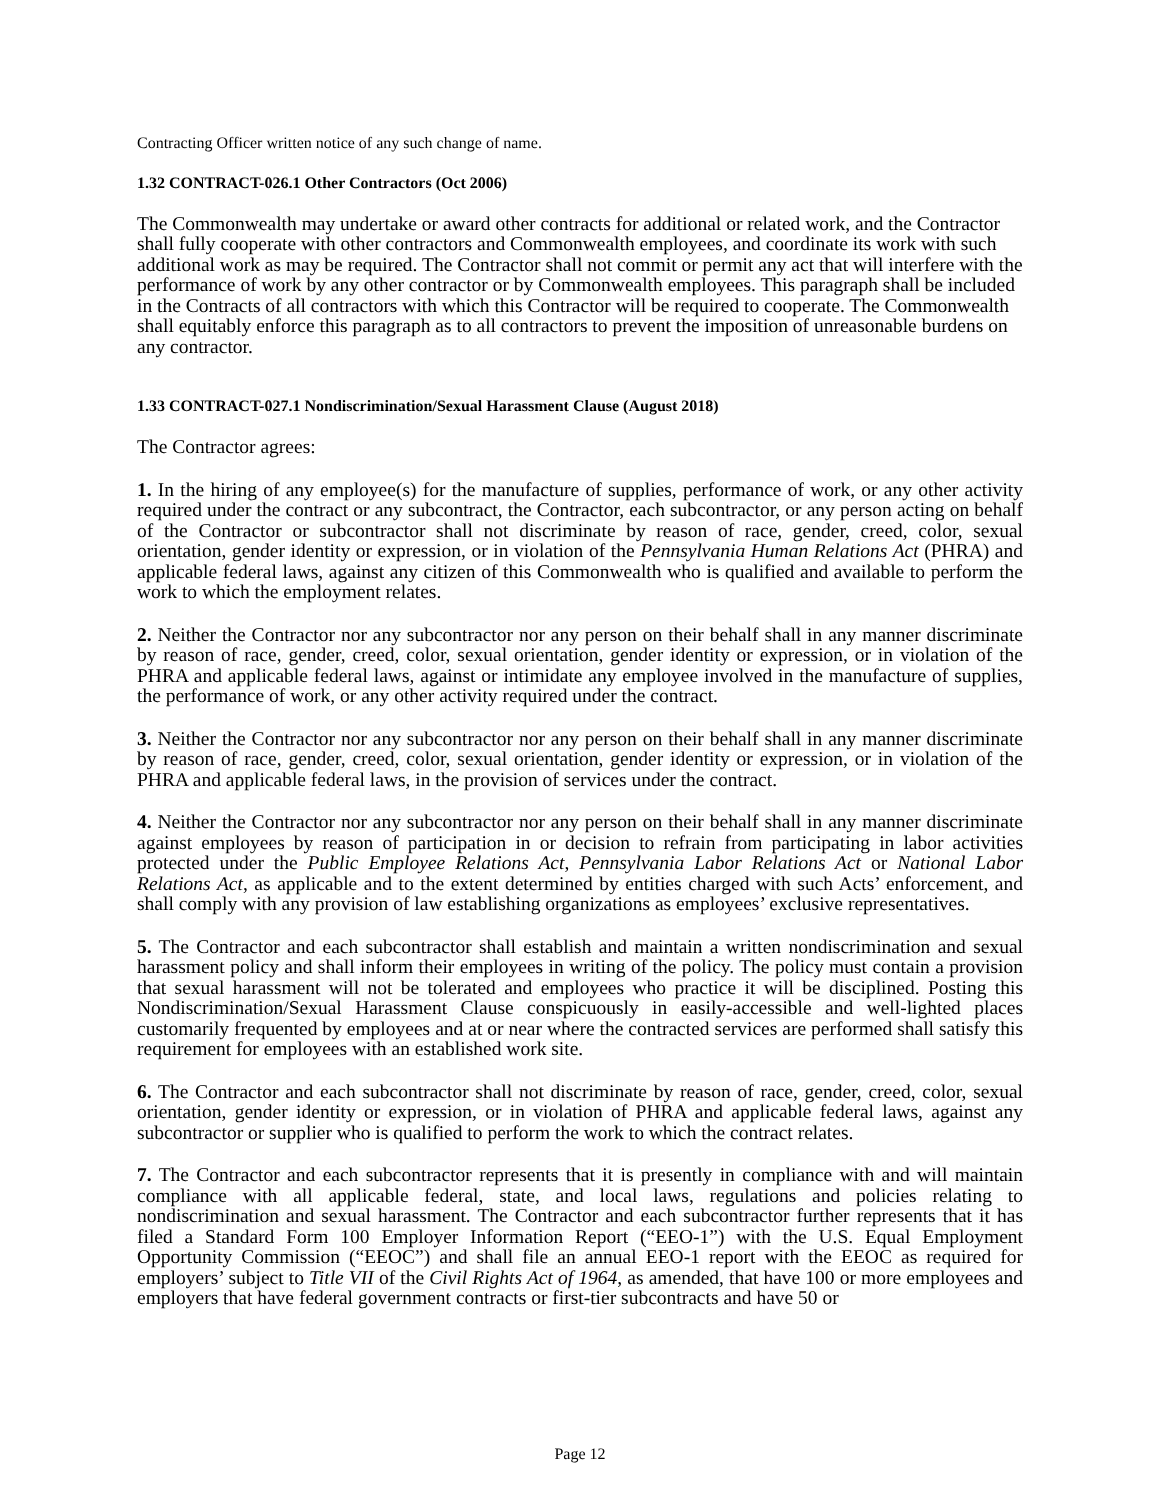Contracting Officer written notice of any such change of name.
1.32 CONTRACT-026.1 Other Contractors (Oct 2006)
The Commonwealth may undertake or award other contracts for additional or related work, and the Contractor shall fully cooperate with other contractors and Commonwealth employees, and coordinate its work with such additional work as may be required. The Contractor shall not commit or permit any act that will interfere with the performance of work by any other contractor or by Commonwealth employees. This paragraph shall be included in the Contracts of all contractors with which this Contractor will be required to cooperate. The Commonwealth shall equitably enforce this paragraph as to all contractors to prevent the imposition of unreasonable burdens on any contractor.
1.33 CONTRACT-027.1 Nondiscrimination/Sexual Harassment Clause (August 2018)
The Contractor agrees:
1. In the hiring of any employee(s) for the manufacture of supplies, performance of work, or any other activity required under the contract or any subcontract, the Contractor, each subcontractor, or any person acting on behalf of the Contractor or subcontractor shall not discriminate by reason of race, gender, creed, color, sexual orientation, gender identity or expression, or in violation of the Pennsylvania Human Relations Act (PHRA) and applicable federal laws, against any citizen of this Commonwealth who is qualified and available to perform the work to which the employment relates.
2. Neither the Contractor nor any subcontractor nor any person on their behalf shall in any manner discriminate by reason of race, gender, creed, color, sexual orientation, gender identity or expression, or in violation of the PHRA and applicable federal laws, against or intimidate any employee involved in the manufacture of supplies, the performance of work, or any other activity required under the contract.
3. Neither the Contractor nor any subcontractor nor any person on their behalf shall in any manner discriminate by reason of race, gender, creed, color, sexual orientation, gender identity or expression, or in violation of the PHRA and applicable federal laws, in the provision of services under the contract.
4. Neither the Contractor nor any subcontractor nor any person on their behalf shall in any manner discriminate against employees by reason of participation in or decision to refrain from participating in labor activities protected under the Public Employee Relations Act, Pennsylvania Labor Relations Act or National Labor Relations Act, as applicable and to the extent determined by entities charged with such Acts’ enforcement, and shall comply with any provision of law establishing organizations as employees’ exclusive representatives.
5. The Contractor and each subcontractor shall establish and maintain a written nondiscrimination and sexual harassment policy and shall inform their employees in writing of the policy. The policy must contain a provision that sexual harassment will not be tolerated and employees who practice it will be disciplined. Posting this Nondiscrimination/Sexual Harassment Clause conspicuously in easily-accessible and well-lighted places customarily frequented by employees and at or near where the contracted services are performed shall satisfy this requirement for employees with an established work site.
6. The Contractor and each subcontractor shall not discriminate by reason of race, gender, creed, color, sexual orientation, gender identity or expression, or in violation of PHRA and applicable federal laws, against any subcontractor or supplier who is qualified to perform the work to which the contract relates.
7. The Contractor and each subcontractor represents that it is presently in compliance with and will maintain compliance with all applicable federal, state, and local laws, regulations and policies relating to nondiscrimination and sexual harassment. The Contractor and each subcontractor further represents that it has filed a Standard Form 100 Employer Information Report (“EEO-1”) with the U.S. Equal Employment Opportunity Commission (“EEOC”) and shall file an annual EEO-1 report with the EEOC as required for employers’ subject to Title VII of the Civil Rights Act of 1964, as amended, that have 100 or more employees and employers that have federal government contracts or first-tier subcontracts and have 50 or
Page 12